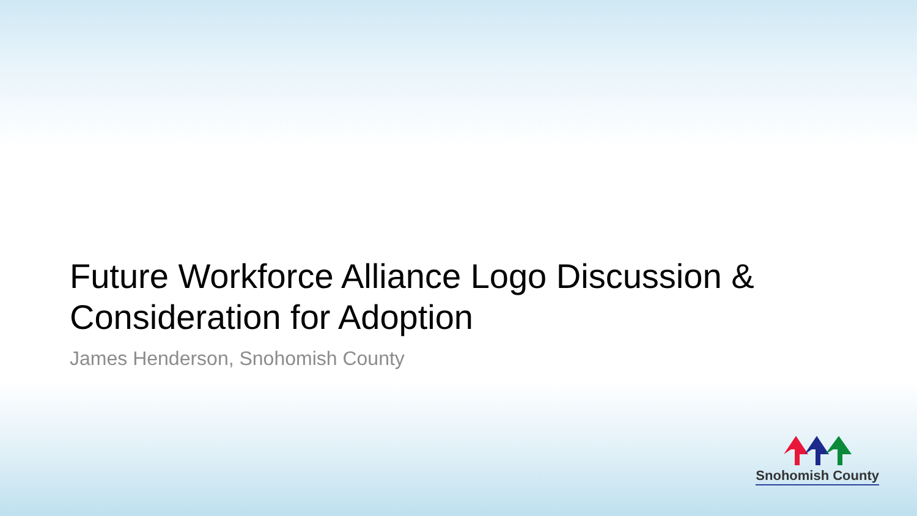Future Workforce Alliance Logo Discussion & Consideration for Adoption
James Henderson, Snohomish County
Snohomish County